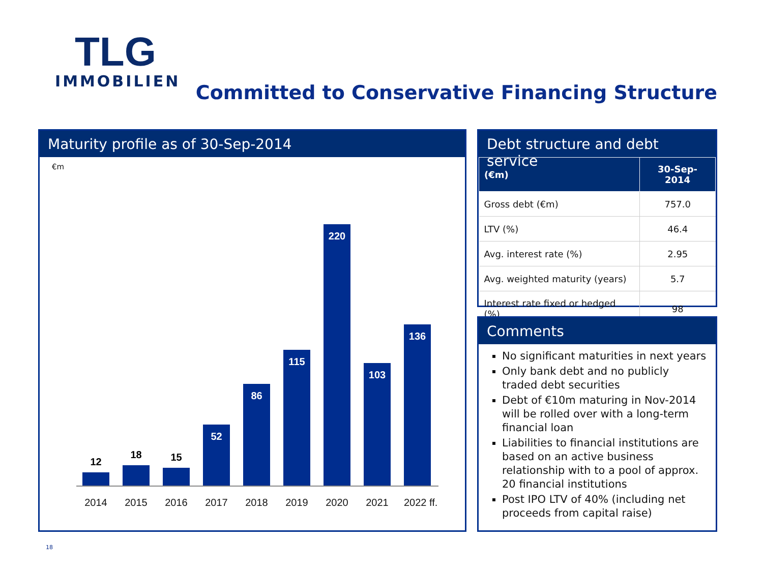TLG
IMMOBILIEN
Committed to Conservative Financing Structure
Maturity profile as of 30-Sep-2014
€m
12
18
15
52
86
115
220
103
136
2014 2015 2016 2017 2018 2019 2020 2021 2022 ff.
Debt structure and debt service
| (€m) | 30-Sep-2014 |
| --- | --- |
| Gross debt (€m) | 757.0 |
| LTV (%) | 46.4 |
| Avg. interest rate (%) | 2.95 |
| Avg. weighted maturity (years) | 5.7 |
| Interest rate fixed or hedged (%) | 98 |
Comments
No significant maturities in next years
Only bank debt and no publicly traded debt securities
Debt of €10m maturing in Nov-2014 will be rolled over with a long-term financial loan
Liabilities to financial institutions are based on an active business relationship with to a pool of approx. 20 financial institutions
Post IPO LTV of 40% (including net proceeds from capital raise)
18